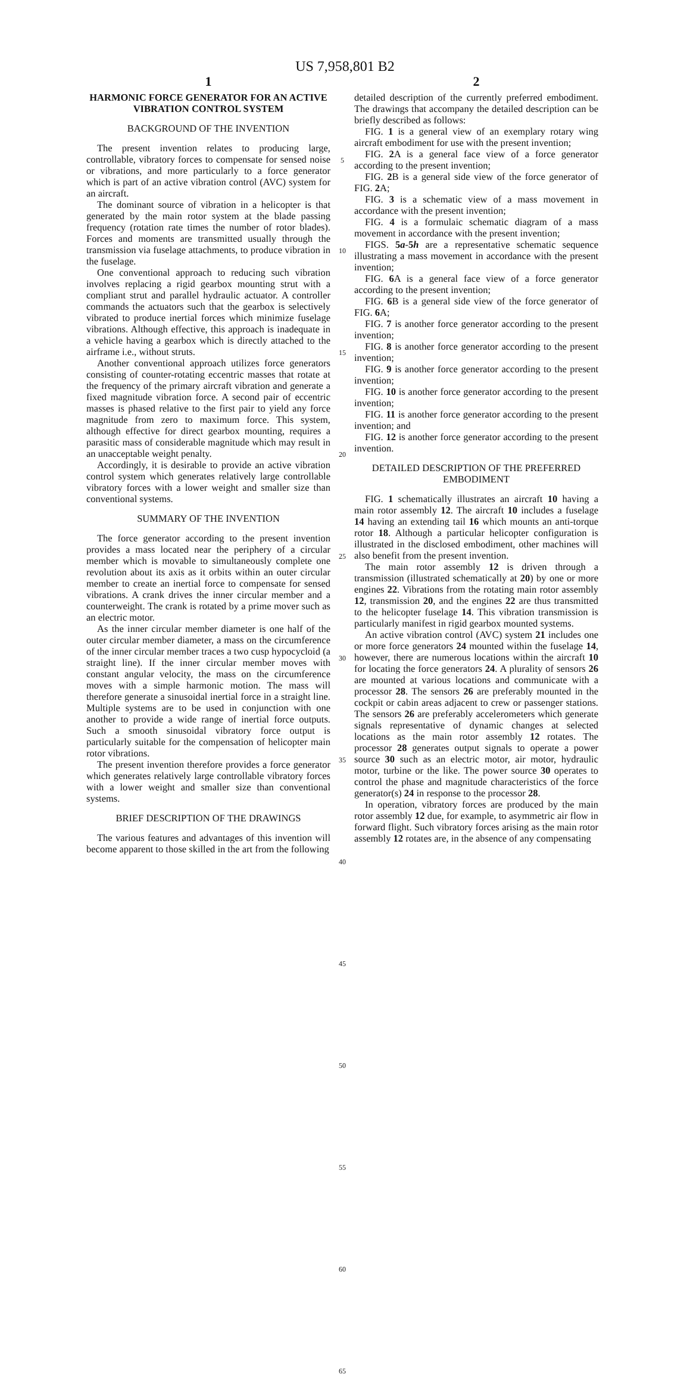US 7,958,801 B2
1
HARMONIC FORCE GENERATOR FOR AN ACTIVE VIBRATION CONTROL SYSTEM
BACKGROUND OF THE INVENTION
The present invention relates to producing large, controllable, vibratory forces to compensate for sensed noise or vibrations, and more particularly to a force generator which is part of an active vibration control (AVC) system for an aircraft.
The dominant source of vibration in a helicopter is that generated by the main rotor system at the blade passing frequency (rotation rate times the number of rotor blades). Forces and moments are transmitted usually through the transmission via fuselage attachments, to produce vibration in the fuselage.
One conventional approach to reducing such vibration involves replacing a rigid gearbox mounting strut with a compliant strut and parallel hydraulic actuator. A controller commands the actuators such that the gearbox is selectively vibrated to produce inertial forces which minimize fuselage vibrations. Although effective, this approach is inadequate in a vehicle having a gearbox which is directly attached to the airframe i.e., without struts.
Another conventional approach utilizes force generators consisting of counter-rotating eccentric masses that rotate at the frequency of the primary aircraft vibration and generate a fixed magnitude vibration force. A second pair of eccentric masses is phased relative to the first pair to yield any force magnitude from zero to maximum force. This system, although effective for direct gearbox mounting, requires a parasitic mass of considerable magnitude which may result in an unacceptable weight penalty.
Accordingly, it is desirable to provide an active vibration control system which generates relatively large controllable vibratory forces with a lower weight and smaller size than conventional systems.
SUMMARY OF THE INVENTION
The force generator according to the present invention provides a mass located near the periphery of a circular member which is movable to simultaneously complete one revolution about its axis as it orbits within an outer circular member to create an inertial force to compensate for sensed vibrations. A crank drives the inner circular member and a counterweight. The crank is rotated by a prime mover such as an electric motor.
As the inner circular member diameter is one half of the outer circular member diameter, a mass on the circumference of the inner circular member traces a two cusp hypocycloid (a straight line). If the inner circular member moves with constant angular velocity, the mass on the circumference moves with a simple harmonic motion. The mass will therefore generate a sinusoidal inertial force in a straight line. Multiple systems are to be used in conjunction with one another to provide a wide range of inertial force outputs. Such a smooth sinusoidal vibratory force output is particularly suitable for the compensation of helicopter main rotor vibrations.
The present invention therefore provides a force generator which generates relatively large controllable vibratory forces with a lower weight and smaller size than conventional systems.
BRIEF DESCRIPTION OF THE DRAWINGS
The various features and advantages of this invention will become apparent to those skilled in the art from the following
5
10
15
20
25
30
35
40
45
50
55
60
65
2
detailed description of the currently preferred embodiment. The drawings that accompany the detailed description can be briefly described as follows:
FIG. 1 is a general view of an exemplary rotary wing aircraft embodiment for use with the present invention;
FIG. 2 A is a general face view of a force generator according to the present invention;
FIG. 2 B is a general side view of the force generator of FIG. 2 A;
FIG. 3 is a schematic view of a mass movement in accordance with the present invention;
FIG. 4 is a formulaic schematic diagram of a mass movement in accordance with the present invention;
FIGS. 5a-5h are a representative schematic sequence illustrating a mass movement in accordance with the present invention;
FIG. 6 A is a general face view of a force generator according to the present invention;
FIG. 6 B is a general side view of the force generator of FIG. 6 A;
FIG. 7 is another force generator according to the present invention;
FIG. 8 is another force generator according to the present invention;
FIG. 9 is another force generator according to the present invention;
FIG. 10 is another force generator according to the present invention;
FIG. 11 is another force generator according to the present invention; and
FIG. 12 is another force generator according to the present invention.
DETAILED DESCRIPTION OF THE PREFERRED EMBODIMENT
FIG. 1 schematically illustrates an aircraft 10 having a main rotor assembly 12. The aircraft 10 includes a fuselage 14 having an extending tail 16 which mounts an anti-torque rotor 18. Although a particular helicopter configuration is illustrated in the disclosed embodiment, other machines will also benefit from the present invention.
The main rotor assembly 12 is driven through a transmission (illustrated schematically at 20) by one or more engines 22. Vibrations from the rotating main rotor assembly 12, transmission 20, and the engines 22 are thus transmitted to the helicopter fuselage 14. This vibration transmission is particularly manifest in rigid gearbox mounted systems.
An active vibration control (AVC) system 21 includes one or more force generators 24 mounted within the fuselage 14, however, there are numerous locations within the aircraft 10 for locating the force generators 24. A plurality of sensors 26 are mounted at various locations and communicate with a processor 28. The sensors 26 are preferably mounted in the cockpit or cabin areas adjacent to crew or passenger stations. The sensors 26 are preferably accelerometers which generate signals representative of dynamic changes at selected locations as the main rotor assembly 12 rotates. The processor 28 generates output signals to operate a power source 30 such as an electric motor, air motor, hydraulic motor, turbine or the like. The power source 30 operates to control the phase and magnitude characteristics of the force generator(s) 24 in response to the processor 28.
In operation, vibratory forces are produced by the main rotor assembly 12 due, for example, to asymmetric air flow in forward flight. Such vibratory forces arising as the main rotor assembly 12 rotates are, in the absence of any compensating